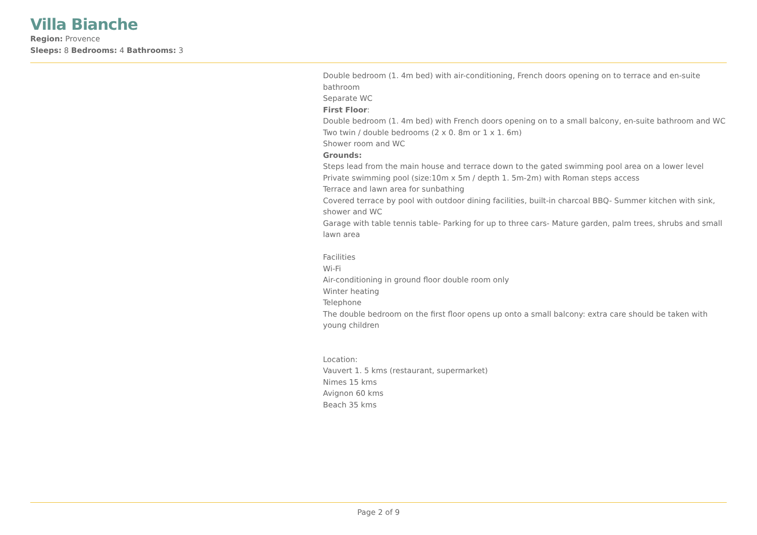Villa Bianche
Region: Provence
Sleeps: 8 Bedrooms: 4 Bathrooms: 3
Double bedroom (1. 4m bed) with air-conditioning, French doors opening on to terrace and en-suite bathroom
Separate WC
First Floor:
Double bedroom (1. 4m bed) with French doors opening on to a small balcony, en-suite bathroom and WC
Two twin / double bedrooms (2 x 0. 8m or 1 x 1. 6m)
Shower room and WC
Grounds:
Steps lead from the main house and terrace down to the gated swimming pool area on a lower level
Private swimming pool (size:10m x 5m / depth 1. 5m-2m) with Roman steps access
Terrace and lawn area for sunbathing
Covered terrace by pool with outdoor dining facilities, built-in charcoal BBQ- Summer kitchen with sink, shower and WC
Garage with table tennis table- Parking for up to three cars- Mature garden, palm trees, shrubs and small lawn area
Facilities
Wi-Fi
Air-conditioning in ground floor double room only
Winter heating
Telephone
The double bedroom on the first floor opens up onto a small balcony: extra care should be taken with young children
Location:
Vauvert 1. 5 kms (restaurant, supermarket)
Nimes 15 kms
Avignon 60 kms
Beach 35 kms
Page 2 of 9